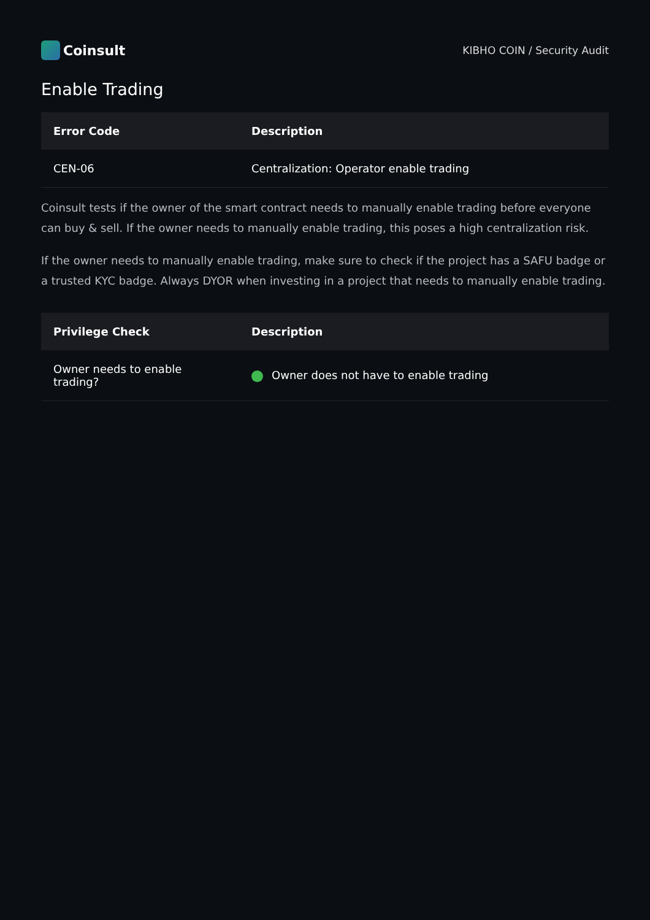Coinsult
KIBHO COIN / Security Audit
Enable Trading
| Error Code | Description |
| --- | --- |
| CEN-06 | Centralization: Operator enable trading |
Coinsult tests if the owner of the smart contract needs to manually enable trading before everyone can buy & sell. If the owner needs to manually enable trading, this poses a high centralization risk.
If the owner needs to manually enable trading, make sure to check if the project has a SAFU badge or a trusted KYC badge. Always DYOR when investing in a project that needs to manually enable trading.
| Privilege Check | Description |
| --- | --- |
| Owner needs to enable trading? | Owner does not have to enable trading |